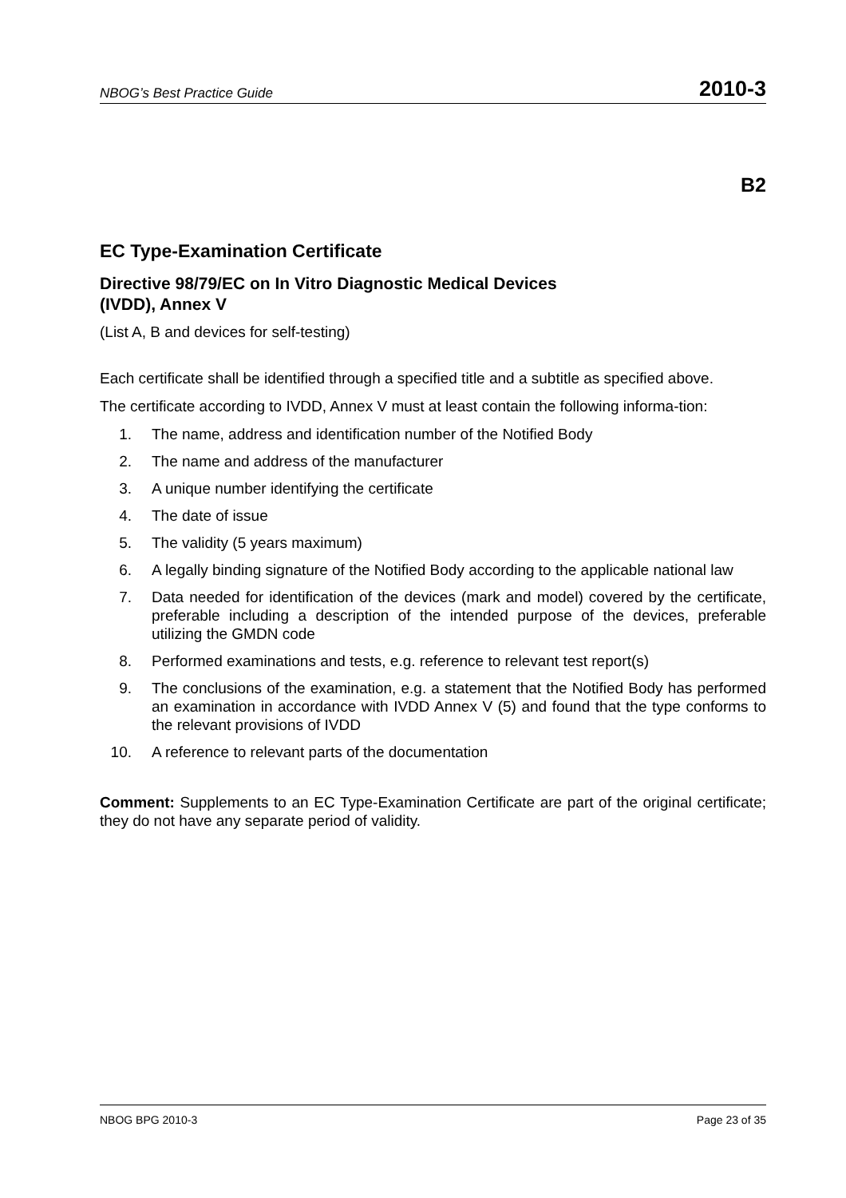NBOG’s Best Practice Guide 2010-3
B2
EC Type-Examination Certificate
Directive 98/79/EC on In Vitro Diagnostic Medical Devices
(IVDD), Annex V
(List A, B and devices for self-testing)
Each certificate shall be identified through a specified title and a subtitle as specified above.
The certificate according to IVDD, Annex V must at least contain the following informa-tion:
1. The name, address and identification number of the Notified Body
2. The name and address of the manufacturer
3. A unique number identifying the certificate
4. The date of issue
5. The validity (5 years maximum)
6. A legally binding signature of the Notified Body according to the applicable national law
7. Data needed for identification of the devices (mark and model) covered by the certificate, preferable including a description of the intended purpose of the devices, preferable utilizing the GMDN code
8. Performed examinations and tests, e.g. reference to relevant test report(s)
9. The conclusions of the examination, e.g. a statement that the Notified Body has performed an examination in accordance with IVDD Annex V (5) and found that the type conforms to the relevant provisions of IVDD
10. A reference to relevant parts of the documentation
Comment: Supplements to an EC Type-Examination Certificate are part of the original certificate; they do not have any separate period of validity.
NBOG BPG 2010-3 Page 23 of 35